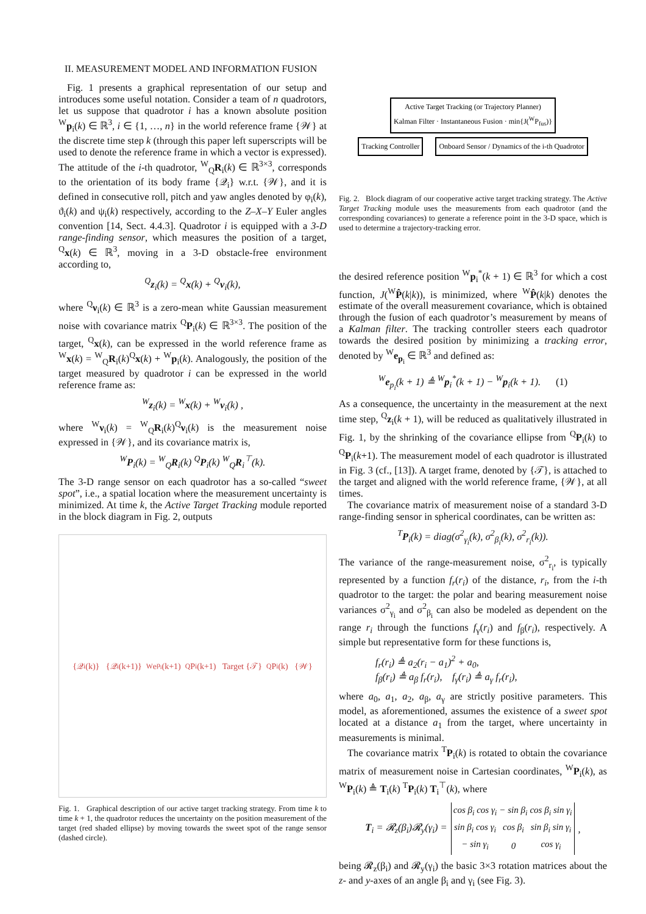II. MEASUREMENT MODEL AND INFORMATION FUSION
Fig. 1 presents a graphical representation of our setup and introduces some useful notation. Consider a team of n quadrotors, let us suppose that quadrotor i has a known absolute position <sup>W</sup>p<sub>i</sub>(k) ∈ ℝ<sup>3</sup>, i ∈ {1, …, n} in the world reference frame {𝒲} at the discrete time step k (through this paper left superscripts will be used to denote the reference frame in which a vector is expressed). The attitude of the i-th quadrotor, <sup>W</sup><sub>Q</sub>R<sub>i</sub>(k) ∈ ℝ<sup>3×3</sup>, corresponds to the orientation of its body frame {𝒬<sub>i</sub>} w.r.t. {𝒲}, and it is defined in consecutive roll, pitch and yaw angles denoted by φ<sub>i</sub>(k), ϑ<sub>i</sub>(k) and ψ<sub>i</sub>(k) respectively, according to the Z–X–Y Euler angles convention [14, Sect. 4.4.3]. Quadrotor i is equipped with a 3-D range-finding sensor, which measures the position of a target, <sup>Q</sup>x(k) ∈ ℝ<sup>3</sup>, moving in a 3-D obstacle-free environment according to,
<sup>Q</sup>z<sub>i</sub>(k) = <sup>Q</sup>x(k) + <sup>Q</sup>ν<sub>i</sub>(k),
where <sup>Q</sup>ν<sub>i</sub>(k) ∈ ℝ<sup>3</sup> is a zero-mean white Gaussian measurement noise with covariance matrix <sup>Q</sup>P<sub>i</sub>(k) ∈ ℝ<sup>3×3</sup>. The position of the target, <sup>Q</sup>x(k), can be expressed in the world reference frame as <sup>W</sup>x(k) = <sup>W</sup><sub>Q</sub>R<sub>i</sub>(k)<sup>Q</sup>x(k) + <sup>W</sup>p<sub>i</sub>(k). Analogously, the position of the target measured by quadrotor i can be expressed in the world reference frame as:
<sup>W</sup>z<sub>i</sub>(k) = <sup>W</sup>x(k) + <sup>W</sup>ν<sub>i</sub>(k) ,
where <sup>W</sup>ν<sub>i</sub>(k) = <sup>W</sup><sub>Q</sub>R<sub>i</sub>(k)<sup>Q</sup>ν<sub>i</sub>(k) is the measurement noise expressed in {𝒲}, and its covariance matrix is,
<sup>W</sup>P<sub>i</sub>(k) = <sup>W</sup><sub>Q</sub>R<sub>i</sub>(k) <sup>Q</sup>P<sub>i</sub>(k) <sup>W</sup><sub>Q</sub>R<sub>i</sub><sup>⊤</sup>(k).
The 3-D range sensor on each quadrotor has a so-called “sweet spot”, i.e., a spatial location where the measurement uncertainty is minimized. At time k, the Active Target Tracking module reported in the block diagram in Fig. 2, outputs
{𝒬<sub>i</sub>(k)} {𝒬<sub>i</sub>(k+1)} <sup>W</sup>e<sub>p<sub>i</sub></sub>(k+1) <sup>Q</sup>P<sub>i</sub>(k+1) Target {𝒯} <sup>Q</sup>P<sub>i</sub>(k) {𝒲}
Fig. 1. Graphical description of our active target tracking strategy. From time k to time k + 1, the quadrotor reduces the uncertainty on the position measurement of the target (red shaded ellipse) by moving towards the sweet spot of the range sensor (dashed circle).
Active Target Tracking (or Trajectory Planner)
Kalman Filter · Instantaneous Fusion · min{J(<sup>W</sup>P<sub>fus</sub>)}
Tracking Controller Onboard Sensor / Dynamics of the i-th Quadrotor
Fig. 2. Block diagram of our cooperative active target tracking strategy. The Active Target Tracking module uses the measurements from each quadrotor (and the corresponding covariances) to generate a reference point in the 3-D space, which is used to determine a trajectory-tracking error.
the desired reference position <sup>W</sup>p<sub>i</sub><sup>*</sup>(k + 1) ∈ ℝ<sup>3</sup> for which a cost function, J(<sup>W</sup>P̂(k|k)), is minimized, where <sup>W</sup>P̂(k|k) denotes the estimate of the overall measurement covariance, which is obtained through the fusion of each quadrotor’s measurement by means of a Kalman filter. The tracking controller steers each quadrotor towards the desired position by minimizing a tracking error, denoted by <sup>W</sup>e<sub>p<sub>i</sub></sub> ∈ ℝ<sup>3</sup> and defined as:
<sup>W</sup>e<sub>p<sub>i</sub></sub>(k + 1) ≜ <sup>W</sup>p<sub>i</sub><sup>*</sup>(k + 1) − <sup>W</sup>p<sub>i</sub>(k + 1). (1)
As a consequence, the uncertainty in the measurement at the next time step, <sup>Q</sup>z<sub>i</sub>(k + 1), will be reduced as qualitatively illustrated in Fig. 1, by the shrinking of the covariance ellipse from <sup>Q</sup>P<sub>i</sub>(k) to <sup>Q</sup>P<sub>i</sub>(k+1). The measurement model of each quadrotor is illustrated in Fig. 3 (cf., [13]). A target frame, denoted by {𝒯}, is attached to the target and aligned with the world reference frame, {𝒲}, at all times.
The covariance matrix of measurement noise of a standard 3-D range-finding sensor in spherical coordinates, can be written as:
<sup>T</sup>P<sub>i</sub>(k) = diag(σ<sup>2</sup><sub>γ<sub>i</sub></sub>(k), σ<sup>2</sup><sub>β<sub>i</sub></sub>(k), σ<sup>2</sup><sub>r<sub>i</sub></sub>(k)).
The variance of the range-measurement noise, σ<sup>2</sup><sub>r<sub>i</sub></sub>, is typically represented by a function f<sub>r</sub>(r<sub>i</sub>) of the distance, r<sub>i</sub>, from the i-th quadrotor to the target: the polar and bearing measurement noise variances σ<sup>2</sup><sub>γ<sub>i</sub></sub> and σ<sup>2</sup><sub>β<sub>i</sub></sub> can also be modeled as dependent on the range r<sub>i</sub> through the functions f<sub>γ</sub>(r<sub>i</sub>) and f<sub>β</sub>(r<sub>i</sub>), respectively. A simple but representative form for these functions is,
f<sub>r</sub>(r<sub>i</sub>) ≜ a<sub>2</sub>(r<sub>i</sub> − a<sub>1</sub>)<sup>2</sup> + a<sub>0</sub>,
f<sub>β</sub>(r<sub>i</sub>) ≜ a<sub>β</sub> f<sub>r</sub>(r<sub>i</sub>), f<sub>γ</sub>(r<sub>i</sub>) ≜ a<sub>γ</sub> f<sub>r</sub>(r<sub>i</sub>),
where a<sub>0</sub>, a<sub>1</sub>, a<sub>2</sub>, a<sub>β</sub>, a<sub>γ</sub> are strictly positive parameters. This model, as aforementioned, assumes the existence of a sweet spot located at a distance a<sub>1</sub> from the target, where uncertainty in measurements is minimal.
The covariance matrix <sup>T</sup>P<sub>i</sub>(k) is rotated to obtain the covariance matrix of measurement noise in Cartesian coordinates, <sup>W</sup>P<sub>i</sub>(k), as <sup>W</sup>P<sub>i</sub>(k) ≜ T<sub>i</sub>(k) <sup>T</sup>P<sub>i</sub>(k) T<sub>i</sub><sup>⊤</sup>(k), where
T<sub>i</sub> = 𝓡<sub>z</sub>(β<sub>i</sub>)𝓡<sub>y</sub>(γ<sub>i</sub>) =
| cos β<sub>i</sub> cos γ<sub>i</sub> | − sin β<sub>i</sub> | cos β<sub>i</sub> sin γ<sub>i</sub> |
| sin β<sub>i</sub> cos γ<sub>i</sub> | cos β<sub>i</sub> | sin β<sub>i</sub> sin γ<sub>i</sub> |
| − sin γ<sub>i</sub> | 0 | cos γ<sub>i</sub> |
,
being 𝓡<sub>z</sub>(β<sub>i</sub>) and 𝓡<sub>y</sub>(γ<sub>i</sub>) the basic 3×3 rotation matrices about the z- and y-axes of an angle β<sub>i</sub> and γ<sub>i</sub> (see Fig. 3).